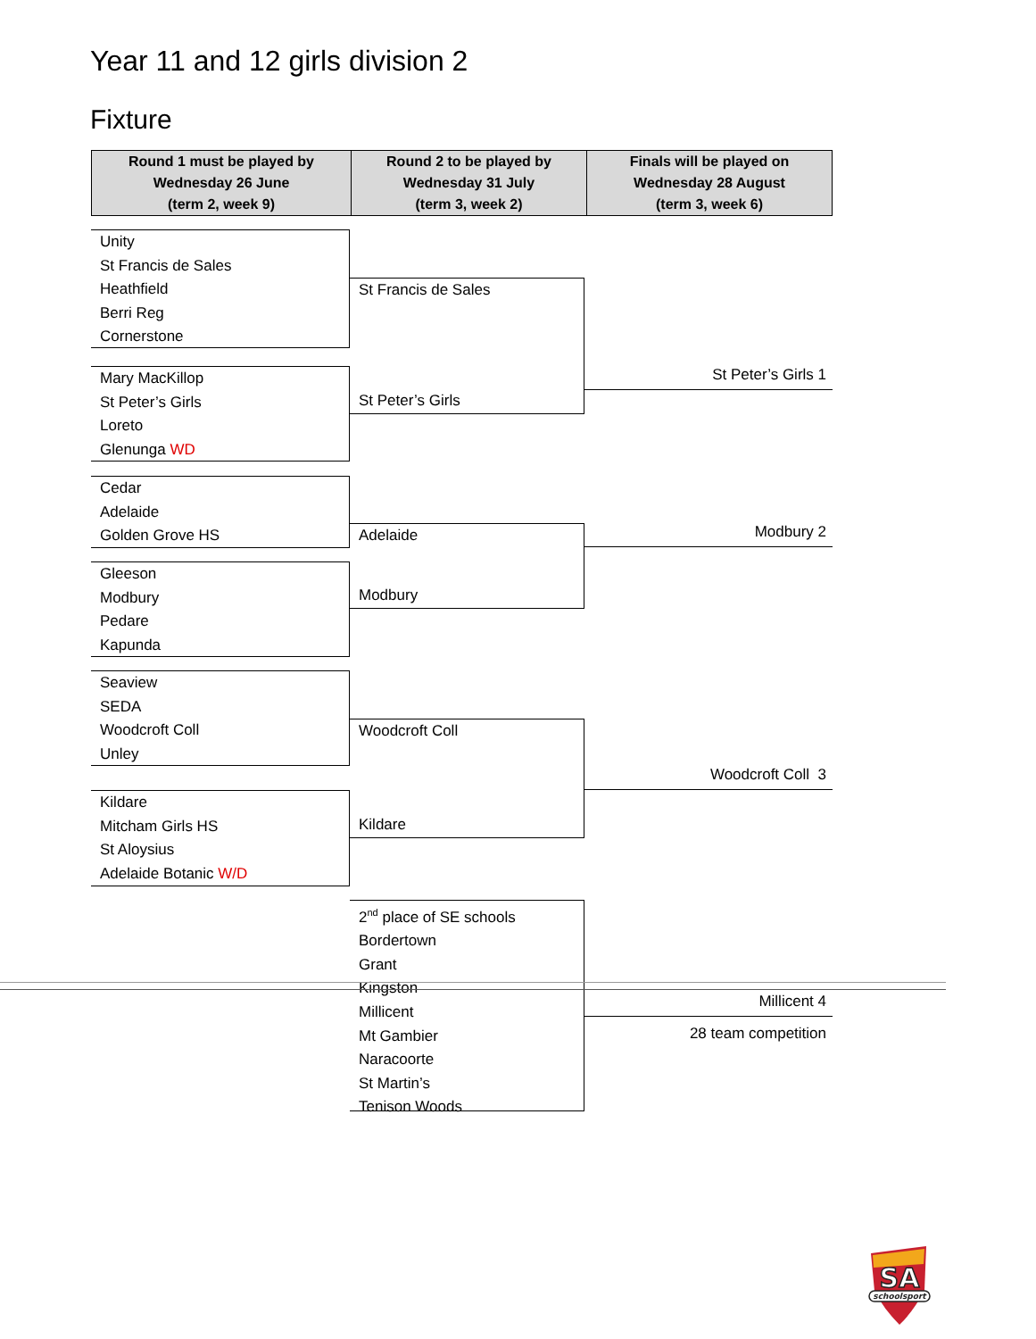Year 11 and 12 girls division 2
Fixture
| Round 1 must be played by Wednesday 26 June (term 2, week 9) | Round 2 to be played by Wednesday 31 July (term 3, week 2) | Finals will be played on Wednesday 28 August (term 3, week 6) |
| --- | --- | --- |
Unity
St Francis de Sales
Heathfield
Berri Reg
Cornerstone
Mary MacKillop
St Peter’s Girls
Loreto
Glenunga WD
Cedar
Adelaide
Golden Grove HS
Gleeson
Modbury
Pedare
Kapunda
Seaview
SEDA
Woodcroft Coll
Unley
Kildare
Mitcham Girls HS
St Aloysius
Adelaide Botanic W/D
St Francis de Sales
St Peter’s Girls
Adelaide
Modbury
Woodcroft Coll
Kildare
2<sup>nd</sup> place of SE schools
Bordertown
Grant
Kingston
Millicent
Mt Gambier
Naracoorte
St Martin’s
Tenison Woods
St Peter’s Girls 1
Modbury 2
Woodcroft Coll 3
Millicent 4
28 team competition
SA
schoolsport